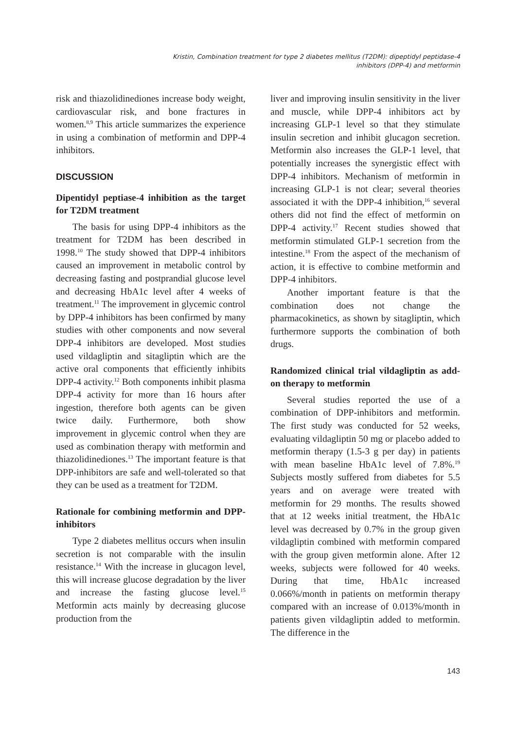Kristin, Combination treatment for type 2 diabetes mellitus (T2DM): dipeptidyl peptidase-4
inhibitors (DPP-4) and metformin
risk and thiazolidinediones increase body weight, cardiovascular risk, and bone fractures in women.<sup>8,9</sup> This article summarizes the experience in using a combination of metformin and DPP-4 inhibitors.
DISCUSSION
Dipentidyl peptiase-4 inhibition as the target for T2DM treatment
The basis for using DPP-4 inhibitors as the treatment for T2DM has been described in 1998.<sup>10</sup> The study showed that DPP-4 inhibitors caused an improvement in metabolic control by decreasing fasting and postprandial glucose level and decreasing HbA1c level after 4 weeks of treatment.<sup>11</sup> The improvement in glycemic control by DPP-4 inhibitors has been confirmed by many studies with other components and now several DPP-4 inhibitors are developed. Most studies used vildagliptin and sitagliptin which are the active oral components that efficiently inhibits DPP-4 activity.<sup>12</sup> Both components inhibit plasma DPP-4 activity for more than 16 hours after ingestion, therefore both agents can be given twice daily. Furthermore, both show improvement in glycemic control when they are used as combination therapy with metformin and thiazolidinediones.<sup>13</sup> The important feature is that DPP-inhibitors are safe and well-tolerated so that they can be used as a treatment for T2DM.
Rationale for combining metformin and DPP-inhibitors
Type 2 diabetes mellitus occurs when insulin secretion is not comparable with the insulin resistance.<sup>14</sup> With the increase in glucagon level, this will increase glucose degradation by the liver and increase the fasting glucose level.<sup>15</sup> Metformin acts mainly by decreasing glucose production from the
liver and improving insulin sensitivity in the liver and muscle, while DPP-4 inhibitors act by increasing GLP-1 level so that they stimulate insulin secretion and inhibit glucagon secretion. Metformin also increases the GLP-1 level, that potentially increases the synergistic effect with DPP-4 inhibitors. Mechanism of metformin in increasing GLP-1 is not clear; several theories associated it with the DPP-4 inhibition,<sup>16</sup> several others did not find the effect of metformin on DPP-4 activity.<sup>17</sup> Recent studies showed that metformin stimulated GLP-1 secretion from the intestine.<sup>18</sup> From the aspect of the mechanism of action, it is effective to combine metformin and DPP-4 inhibitors.
Another important feature is that the combination does not change the pharmacokinetics, as shown by sitagliptin, which furthermore supports the combination of both drugs.
Randomized clinical trial vildagliptin as add-on therapy to metformin
Several studies reported the use of a combination of DPP-inhibitors and metformin. The first study was conducted for 52 weeks, evaluating vildagliptin 50 mg or placebo added to metformin therapy (1.5-3 g per day) in patients with mean baseline HbA1c level of 7.8%.<sup>19</sup> Subjects mostly suffered from diabetes for 5.5 years and on average were treated with metformin for 29 months. The results showed that at 12 weeks initial treatment, the HbA1c level was decreased by 0.7% in the group given vildagliptin combined with metformin compared with the group given metformin alone. After 12 weeks, subjects were followed for 40 weeks. During that time, HbA1c increased 0.066%/month in patients on metformin therapy compared with an increase of 0.013%/month in patients given vildagliptin added to metformin. The difference in the
143